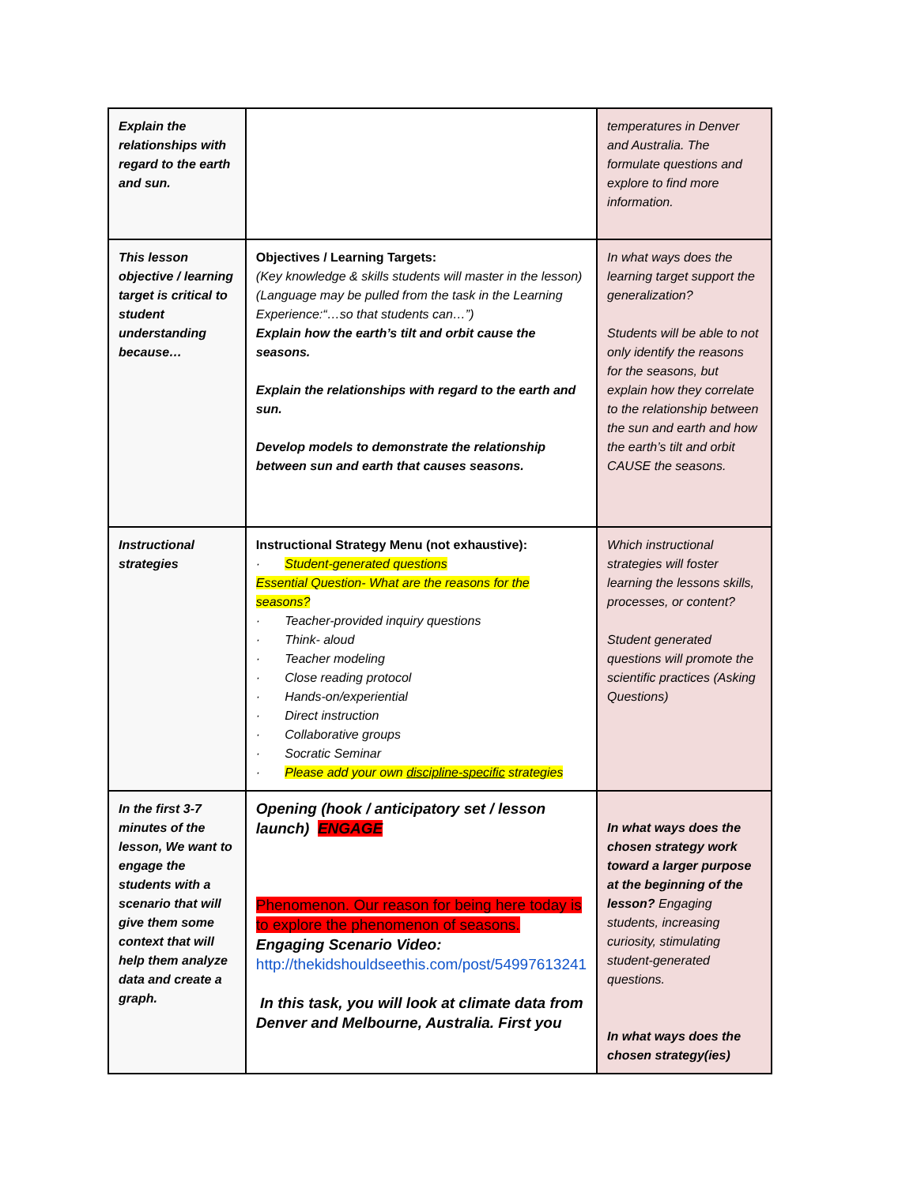| Explain the relationships with regard to the earth and sun. | | temperatures in Denver and Australia. The formulate questions and explore to find more information. |
| This lesson objective / learning target is critical to student understanding because… | Objectives / Learning Targets: (Key knowledge & skills students will master in the lesson) (Language may be pulled from the task in the Learning Experience:“…so that students can…”) Explain how the earth’s tilt and orbit cause the seasons. Explain the relationships with regard to the earth and sun. Develop models to demonstrate the relationship between sun and earth that causes seasons. | In what ways does the learning target support the generalization? Students will be able to not only identify the reasons for the seasons, but explain how they correlate to the relationship between the sun and earth and how the earth’s tilt and orbit CAUSE the seasons. |
| Instructional strategies | Instructional Strategy Menu (not exhaustive): · Student-generated questions Essential Question- What are the reasons for the seasons? · Teacher-provided inquiry questions · Think- aloud · Teacher modeling · Close reading protocol · Hands-on/experiential · Direct instruction · Collaborative groups · Socratic Seminar · Please add your own discipline-specific strategies | Which instructional strategies will foster learning the lessons skills, processes, or content? Student generated questions will promote the scientific practices (Asking Questions) |
| In the first 3-7 minutes of the lesson, We want to engage the students with a scenario that will give them some context that will help them analyze data and create a graph. | Opening (hook / anticipatory set / lesson launch) ENGAGE Phenomenon. Our reason for being here today is to explore the phenomenon of seasons. Engaging Scenario Video: http://thekidshouldseethis.com/post/54997613241 In this task, you will look at climate data from Denver and Melbourne, Australia. First you | In what ways does the chosen strategy work toward a larger purpose at the beginning of the lesson? Engaging students, increasing curiosity, stimulating student-generated questions. In what ways does the chosen strategy(ies) |